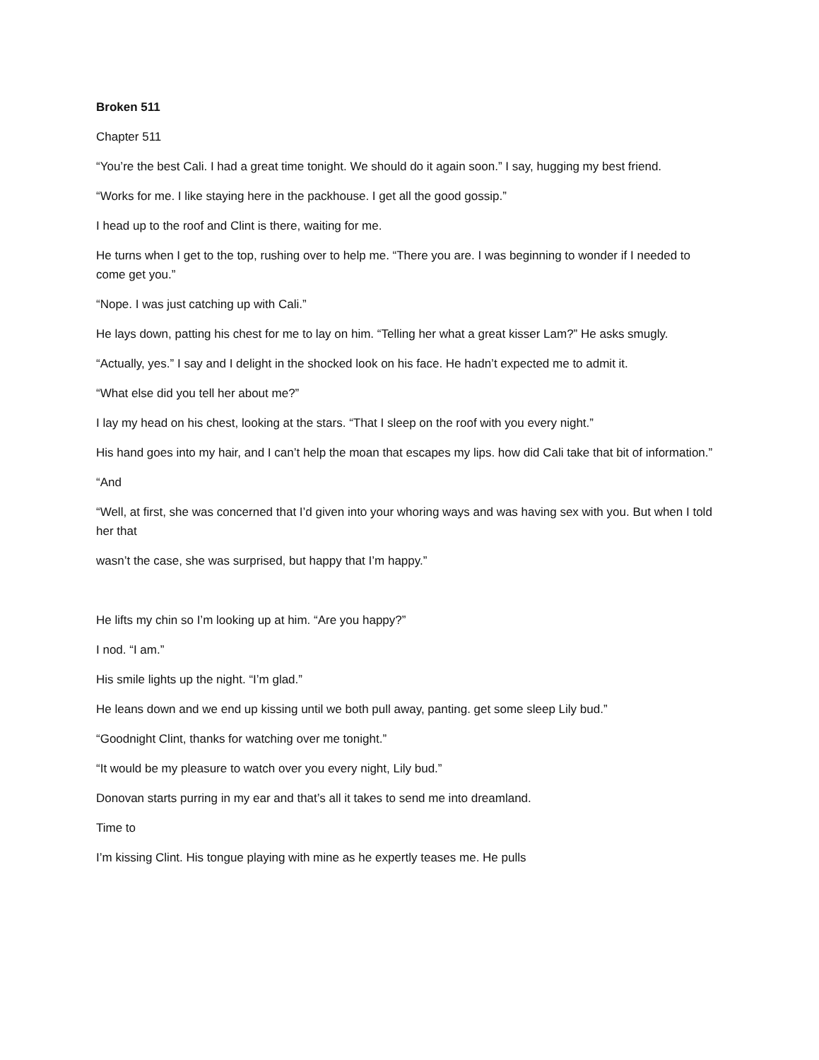Broken 511
Chapter 511
“You’re the best Cali. I had a great time tonight. We should do it again soon.” I say, hugging my best friend.
“Works for me. I like staying here in the packhouse. I get all the good gossip.”
I head up to the roof and Clint is there, waiting for me.
He turns when I get to the top, rushing over to help me. “There you are. I was beginning to wonder if I needed to come get you.”
“Nope. I was just catching up with Cali.”
He lays down, patting his chest for me to lay on him. “Telling her what a great kisser Lam?” He asks smugly.
“Actually, yes.” I say and I delight in the shocked look on his face. He hadn’t expected me to admit it.
“What else did you tell her about me?”
I lay my head on his chest, looking at the stars. “That I sleep on the roof with you every night.”
His hand goes into my hair, and I can’t help the moan that escapes my lips. how did Cali take that bit of information.”
“And
“Well, at first, she was concerned that I’d given into your whoring ways and was having sex with you. But when I told her that
wasn’t the case, she was surprised, but happy that I’m happy.”
He lifts my chin so I’m looking up at him. “Are you happy?”
I nod. “I am.”
His smile lights up the night. “I’m glad.”
He leans down and we end up kissing until we both pull away, panting. get some sleep Lily bud.”
“Goodnight Clint, thanks for watching over me tonight.”
“It would be my pleasure to watch over you every night, Lily bud.”
Donovan starts purring in my ear and that’s all it takes to send me into dreamland.
Time to
I’m kissing Clint. His tongue playing with mine as he expertly teases me. He pulls